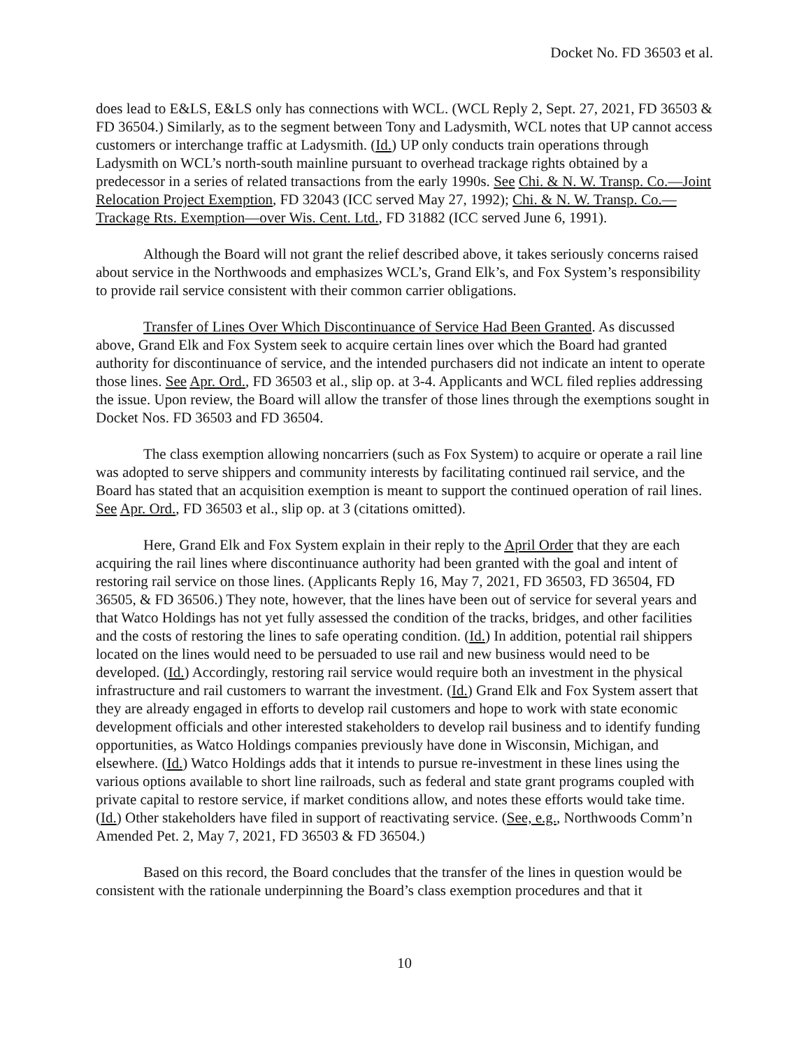Docket No. FD 36503 et al.
does lead to E&LS, E&LS only has connections with WCL. (WCL Reply 2, Sept. 27, 2021, FD 36503 & FD 36504.) Similarly, as to the segment between Tony and Ladysmith, WCL notes that UP cannot access customers or interchange traffic at Ladysmith. (Id.) UP only conducts train operations through Ladysmith on WCL’s north-south mainline pursuant to overhead trackage rights obtained by a predecessor in a series of related transactions from the early 1990s. See Chi. & N. W. Transp. Co.—Joint Relocation Project Exemption, FD 32043 (ICC served May 27, 1992); Chi. & N. W. Transp. Co.—Trackage Rts. Exemption—over Wis. Cent. Ltd., FD 31882 (ICC served June 6, 1991).
Although the Board will not grant the relief described above, it takes seriously concerns raised about service in the Northwoods and emphasizes WCL’s, Grand Elk’s, and Fox System’s responsibility to provide rail service consistent with their common carrier obligations.
Transfer of Lines Over Which Discontinuance of Service Had Been Granted. As discussed above, Grand Elk and Fox System seek to acquire certain lines over which the Board had granted authority for discontinuance of service, and the intended purchasers did not indicate an intent to operate those lines. See Apr. Ord., FD 36503 et al., slip op. at 3-4. Applicants and WCL filed replies addressing the issue. Upon review, the Board will allow the transfer of those lines through the exemptions sought in Docket Nos. FD 36503 and FD 36504.
The class exemption allowing noncarriers (such as Fox System) to acquire or operate a rail line was adopted to serve shippers and community interests by facilitating continued rail service, and the Board has stated that an acquisition exemption is meant to support the continued operation of rail lines. See Apr. Ord., FD 36503 et al., slip op. at 3 (citations omitted).
Here, Grand Elk and Fox System explain in their reply to the April Order that they are each acquiring the rail lines where discontinuance authority had been granted with the goal and intent of restoring rail service on those lines. (Applicants Reply 16, May 7, 2021, FD 36503, FD 36504, FD 36505, & FD 36506.) They note, however, that the lines have been out of service for several years and that Watco Holdings has not yet fully assessed the condition of the tracks, bridges, and other facilities and the costs of restoring the lines to safe operating condition. (Id.) In addition, potential rail shippers located on the lines would need to be persuaded to use rail and new business would need to be developed. (Id.) Accordingly, restoring rail service would require both an investment in the physical infrastructure and rail customers to warrant the investment. (Id.) Grand Elk and Fox System assert that they are already engaged in efforts to develop rail customers and hope to work with state economic development officials and other interested stakeholders to develop rail business and to identify funding opportunities, as Watco Holdings companies previously have done in Wisconsin, Michigan, and elsewhere. (Id.) Watco Holdings adds that it intends to pursue re-investment in these lines using the various options available to short line railroads, such as federal and state grant programs coupled with private capital to restore service, if market conditions allow, and notes these efforts would take time. (Id.) Other stakeholders have filed in support of reactivating service. (See, e.g., Northwoods Comm’n Amended Pet. 2, May 7, 2021, FD 36503 & FD 36504.)
Based on this record, the Board concludes that the transfer of the lines in question would be consistent with the rationale underpinning the Board’s class exemption procedures and that it
10